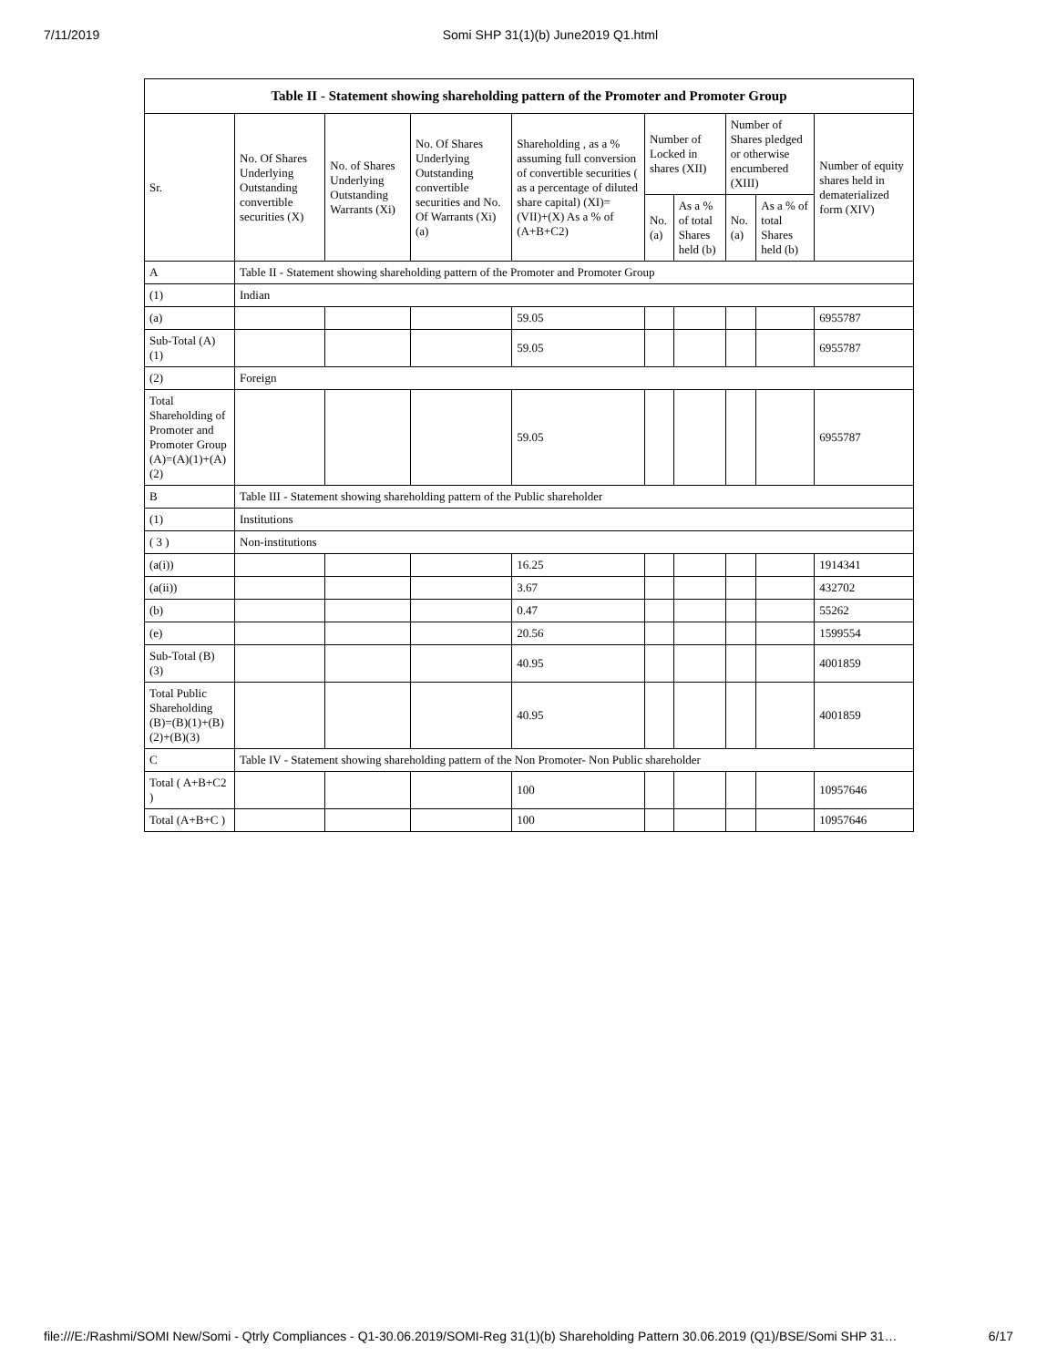7/11/2019 Somi SHP 31(1)(b) June2019 Q1.html
| Table II - Statement showing shareholding pattern of the Promoter and Promoter Group | | | | | | | | | |
| --- | --- | --- | --- | --- | --- | --- | --- | --- | --- |
| Sr. | No. Of Shares Underlying Outstanding convertible securities (X) | No. of Shares Underlying Outstanding Warrants (Xi) | No. Of Shares Underlying Outstanding convertible securities and No. Of Warrants (Xi) (a) | Shareholding , as a % assuming full conversion of convertible securities ( as a percentage of diluted share capital) (XI)= (VII)+(X) As a % of (A+B+C2) | Number of Locked in shares (XII) | | Number of Shares pledged or otherwise encumbered (XIII) | | Number of equity shares held in dematerialized form (XIV) |
| | | | | | No. (a) | As a % of total Shares held (b) | No. (a) | As a % of total Shares held (b) | |
| A | Table II - Statement showing shareholding pattern of the Promoter and Promoter Group | | | | | | | | |
| (1) | Indian | | | | | | | | |
| (a) | | | | 59.05 | | | | | 6955787 |
| Sub-Total (A) (1) | | | | 59.05 | | | | | 6955787 |
| (2) | Foreign | | | | | | | | |
| Total Shareholding of Promoter and Promoter Group (A)=(A)(1)+(A)(2) | | | | 59.05 | | | | | 6955787 |
| B | Table III - Statement showing shareholding pattern of the Public shareholder | | | | | | | | |
| (1) | Institutions | | | | | | | | |
| ( 3 ) | Non-institutions | | | | | | | | |
| (a(i)) | | | | 16.25 | | | | | 1914341 |
| (a(ii)) | | | | 3.67 | | | | | 432702 |
| (b) | | | | 0.47 | | | | | 55262 |
| (e) | | | | 20.56 | | | | | 1599554 |
| Sub-Total (B) (3) | | | | 40.95 | | | | | 4001859 |
| Total Public Shareholding (B)=(B)(1)+(B)(2)+(B)(3) | | | | 40.95 | | | | | 4001859 |
| C | Table IV - Statement showing shareholding pattern of the Non Promoter- Non Public shareholder | | | | | | | | |
| Total ( A+B+C2 ) | | | | 100 | | | | | 10957646 |
| Total (A+B+C ) | | | | 100 | | | | | 10957646 |
file:///E:/Rashmi/SOMI New/Somi - Qtrly Compliances - Q1-30.06.2019/SOMI-Reg 31(1)(b) Shareholding Pattern 30.06.2019 (Q1)/BSE/Somi SHP 31… 6/17